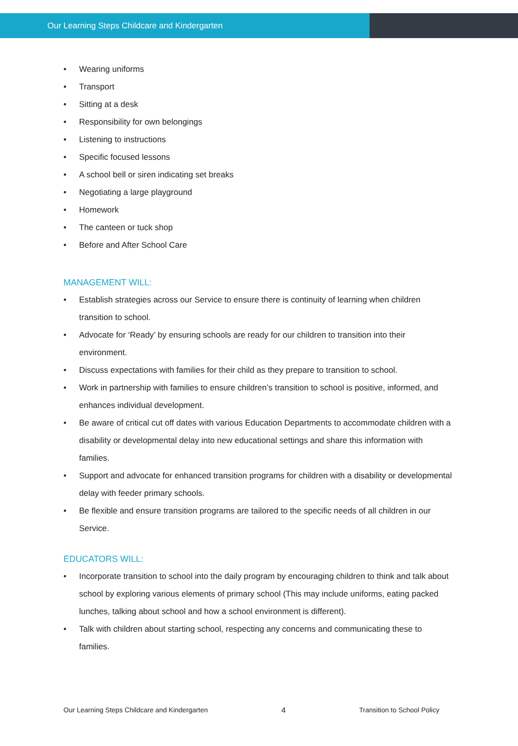Our Learning Steps Childcare and Kindergarten
• Wearing uniforms
• Transport
• Sitting at a desk
• Responsibility for own belongings
• Listening to instructions
• Specific focused lessons
• A school bell or siren indicating set breaks
• Negotiating a large playground
• Homework
• The canteen or tuck shop
• Before and After School Care
MANAGEMENT WILL:
• Establish strategies across our Service to ensure there is continuity of learning when children transition to school.
• Advocate for ‘Ready’ by ensuring schools are ready for our children to transition into their environment.
• Discuss expectations with families for their child as they prepare to transition to school.
• Work in partnership with families to ensure children’s transition to school is positive, informed, and enhances individual development.
• Be aware of critical cut off dates with various Education Departments to accommodate children with a disability or developmental delay into new educational settings and share this information with families.
• Support and advocate for enhanced transition programs for children with a disability or developmental delay with feeder primary schools.
• Be flexible and ensure transition programs are tailored to the specific needs of all children in our Service.
EDUCATORS WILL:
• Incorporate transition to school into the daily program by encouraging children to think and talk about school by exploring various elements of primary school (This may include uniforms, eating packed lunches, talking about school and how a school environment is different).
• Talk with children about starting school, respecting any concerns and communicating these to families.
Our Learning Steps Childcare and Kindergarten 4 Transition to School Policy